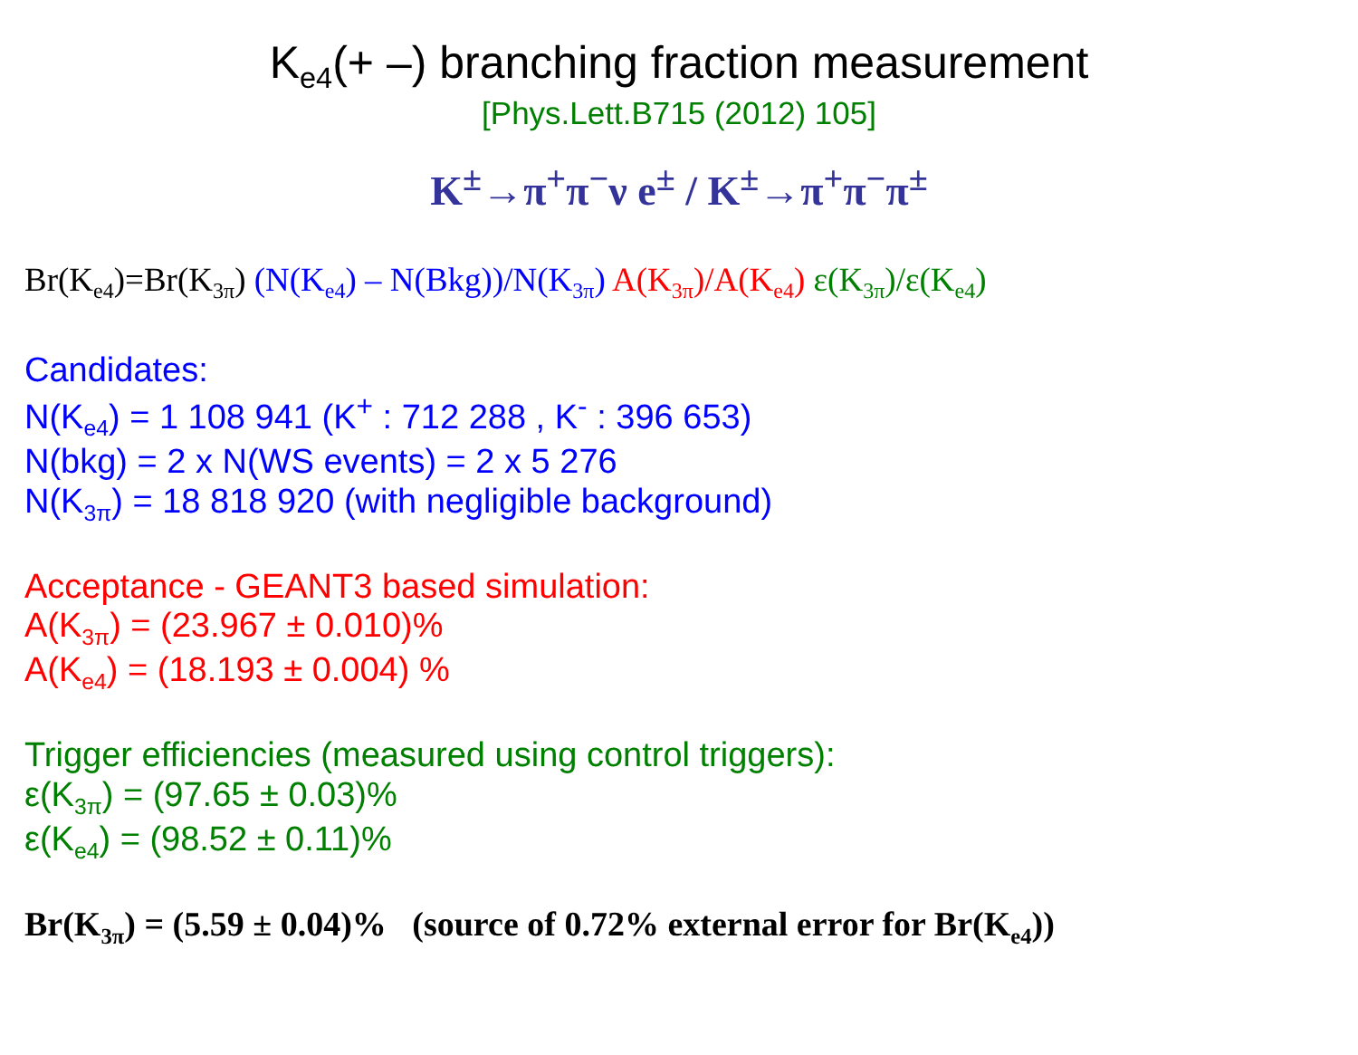K<sub>e4</sub>(+ –) branching fraction measurement
[Phys.Lett.B715 (2012) 105]
K<sup>±</sup>→π<sup>+</sup>π<sup>−</sup>ν e<sup>±</sup> / K<sup>±</sup>→π<sup>+</sup>π<sup>−</sup>π<sup>±</sup>
Br(K<sub>e4</sub>)=Br(K<sub>3π</sub>) (N(K<sub>e4</sub>) – N(Bkg))/N(K<sub>3π</sub>) A(K<sub>3π</sub>)/A(K<sub>e4</sub>) ε(K<sub>3π</sub>)/ε(K<sub>e4</sub>)
Candidates:
N(K<sub>e4</sub>) = 1 108 941 (K<sup>+</sup> : 712 288 , K<sup>-</sup> : 396 653)
N(bkg) = 2 x N(WS events) = 2 x 5 276
N(K<sub>3π</sub>) = 18 818 920 (with negligible background)
Acceptance - GEANT3 based simulation:
A(K<sub>3π</sub>) = (23.967 ± 0.010)%
A(K<sub>e4</sub>) = (18.193 ± 0.004) %
Trigger efficiencies (measured using control triggers):
ε(K<sub>3π</sub>) = (97.65 ± 0.03)%
ε(K<sub>e4</sub>) = (98.52 ± 0.11)%
Br(K<sub>3π</sub>) = (5.59 ± 0.04)% (source of 0.72% external error for Br(K<sub>e4</sub>))